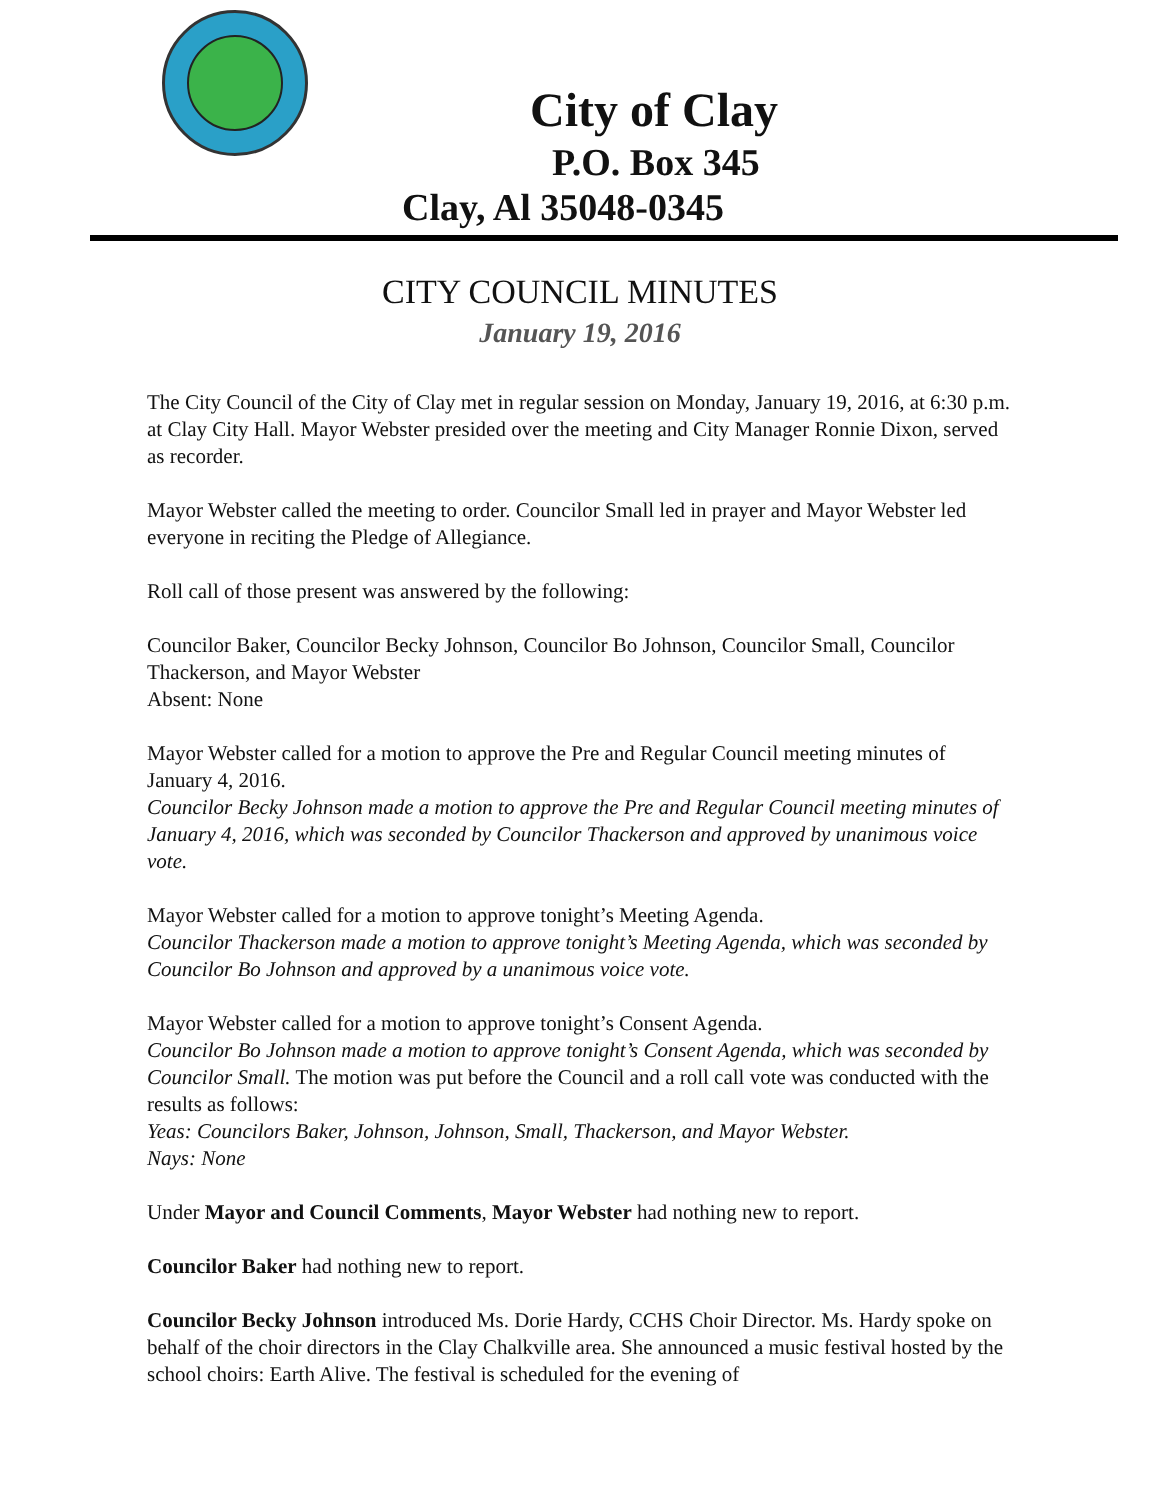City of Clay
P.O. Box 345
Clay, Al 35048-0345
CITY COUNCIL MINUTES
January 19, 2016
The City Council of the City of Clay met in regular session on Monday, January 19, 2016, at 6:30 p.m. at Clay City Hall. Mayor Webster presided over the meeting and City Manager Ronnie Dixon, served as recorder.
Mayor Webster called the meeting to order. Councilor Small led in prayer and Mayor Webster led everyone in reciting the Pledge of Allegiance.
Roll call of those present was answered by the following:
Councilor Baker, Councilor Becky Johnson, Councilor Bo Johnson, Councilor Small, Councilor Thackerson, and Mayor Webster
Absent: None
Mayor Webster called for a motion to approve the Pre and Regular Council meeting minutes of January 4, 2016.
Councilor Becky Johnson made a motion to approve the Pre and Regular Council meeting minutes of January 4, 2016, which was seconded by Councilor Thackerson and approved by unanimous voice vote.
Mayor Webster called for a motion to approve tonight’s Meeting Agenda.
Councilor Thackerson made a motion to approve tonight’s Meeting Agenda, which was seconded by Councilor Bo Johnson and approved by a unanimous voice vote.
Mayor Webster called for a motion to approve tonight’s Consent Agenda.
Councilor Bo Johnson made a motion to approve tonight’s Consent Agenda, which was seconded by Councilor Small. The motion was put before the Council and a roll call vote was conducted with the results as follows:
Yeas: Councilors Baker, Johnson, Johnson, Small, Thackerson, and Mayor Webster.
Nays: None
Under Mayor and Council Comments, Mayor Webster had nothing new to report.
Councilor Baker had nothing new to report.
Councilor Becky Johnson introduced Ms. Dorie Hardy, CCHS Choir Director. Ms. Hardy spoke on behalf of the choir directors in the Clay Chalkville area. She announced a music festival hosted by the school choirs: Earth Alive. The festival is scheduled for the evening of